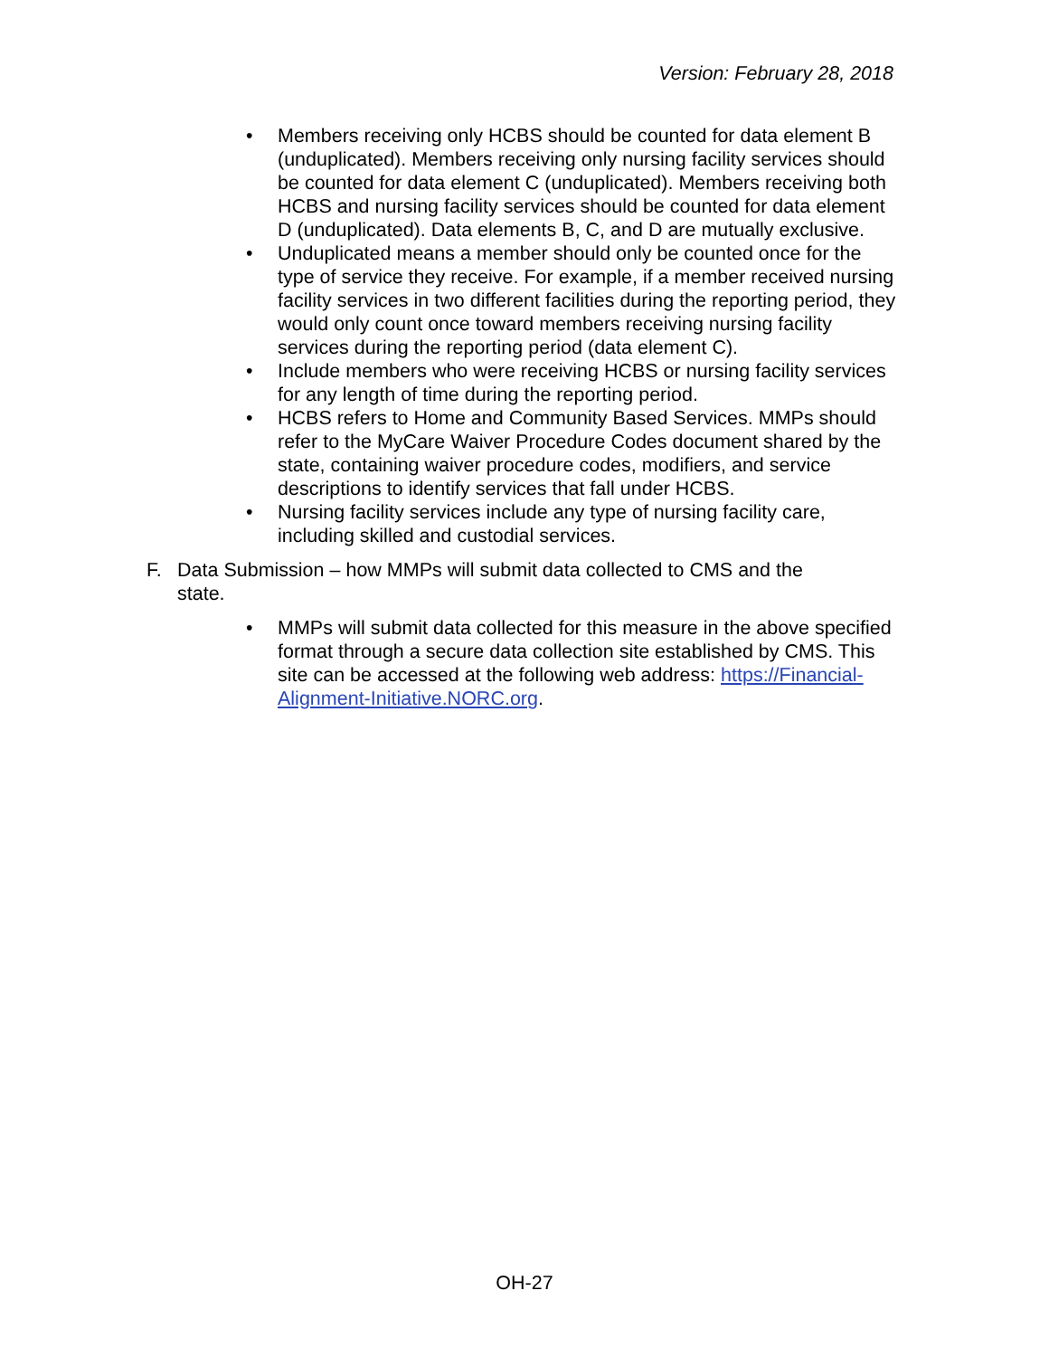Version: February 28, 2018
• Members receiving only HCBS should be counted for data element B (unduplicated). Members receiving only nursing facility services should be counted for data element C (unduplicated). Members receiving both HCBS and nursing facility services should be counted for data element D (unduplicated). Data elements B, C, and D are mutually exclusive.
• Unduplicated means a member should only be counted once for the type of service they receive. For example, if a member received nursing facility services in two different facilities during the reporting period, they would only count once toward members receiving nursing facility services during the reporting period (data element C).
• Include members who were receiving HCBS or nursing facility services for any length of time during the reporting period.
• HCBS refers to Home and Community Based Services. MMPs should refer to the MyCare Waiver Procedure Codes document shared by the state, containing waiver procedure codes, modifiers, and service descriptions to identify services that fall under HCBS.
• Nursing facility services include any type of nursing facility care, including skilled and custodial services.
F. Data Submission – how MMPs will submit data collected to CMS and the state.
• MMPs will submit data collected for this measure in the above specified format through a secure data collection site established by CMS. This site can be accessed at the following web address: https://Financial-Alignment-Initiative.NORC.org.
OH-27